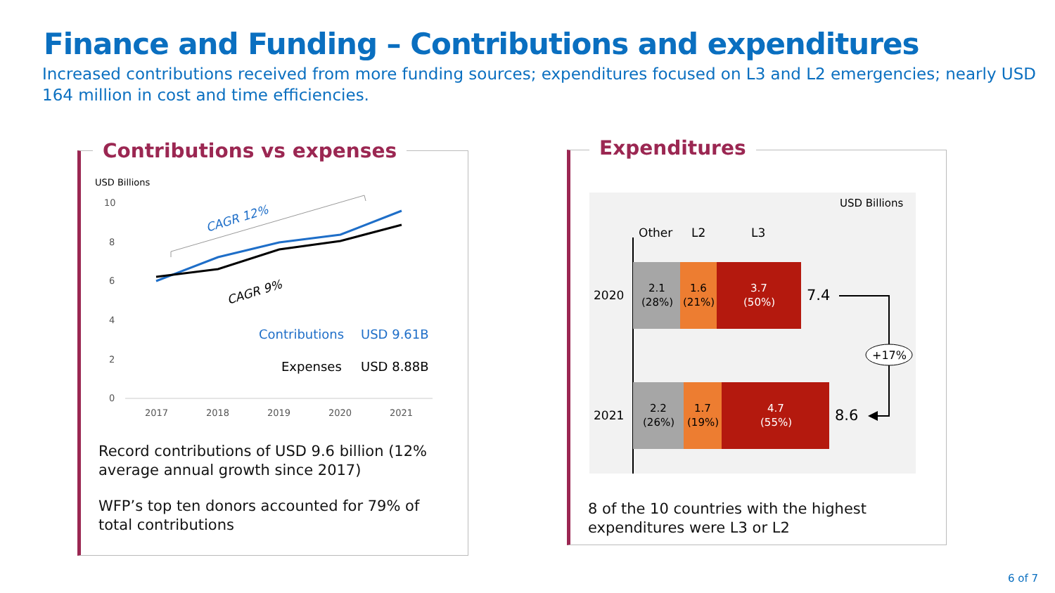Finance and Funding – Contributions and expenditures
Increased contributions received from more funding sources; expenditures focused on L3 and L2 emergencies; nearly USD 164 million in cost and time efficiencies.
Contributions vs expenses
USD Billions
10
8
6
4
2
0
2017
2018
2019
2020
2021
CAGR 12%
CAGR 9%
Contributions
USD 9.61B
Expenses
USD 8.88B
Record contributions of USD 9.6 billion (12% average annual growth since 2017)
WFP’s top ten donors accounted for 79% of total contributions
Expenditures
USD Billions
Other
L2
L3
2020
2.1
(28%)
1.6
(21%)
3.7
(50%)
7.4
2021
2.2
(26%)
1.7
(19%)
4.7
(55%)
8.6
+17%
8 of the 10 countries with the highest expenditures were L3 or L2
6 of 7